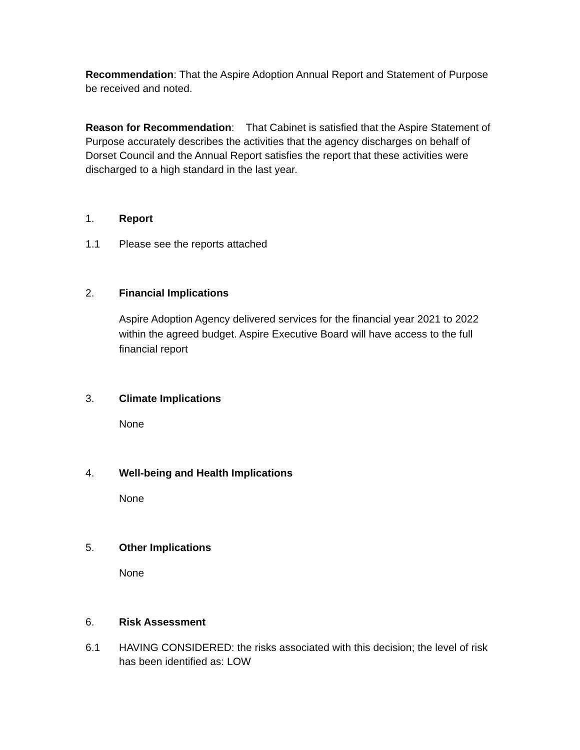Recommendation: That the Aspire Adoption Annual Report and Statement of Purpose be received and noted.
Reason for Recommendation: That Cabinet is satisfied that the Aspire Statement of Purpose accurately describes the activities that the agency discharges on behalf of Dorset Council and the Annual Report satisfies the report that these activities were discharged to a high standard in the last year.
1. Report
1.1 Please see the reports attached
2. Financial Implications
Aspire Adoption Agency delivered services for the financial year 2021 to 2022 within the agreed budget. Aspire Executive Board will have access to the full financial report
3. Climate Implications
None
4. Well-being and Health Implications
None
5. Other Implications
None
6. Risk Assessment
6.1 HAVING CONSIDERED: the risks associated with this decision; the level of risk has been identified as: LOW